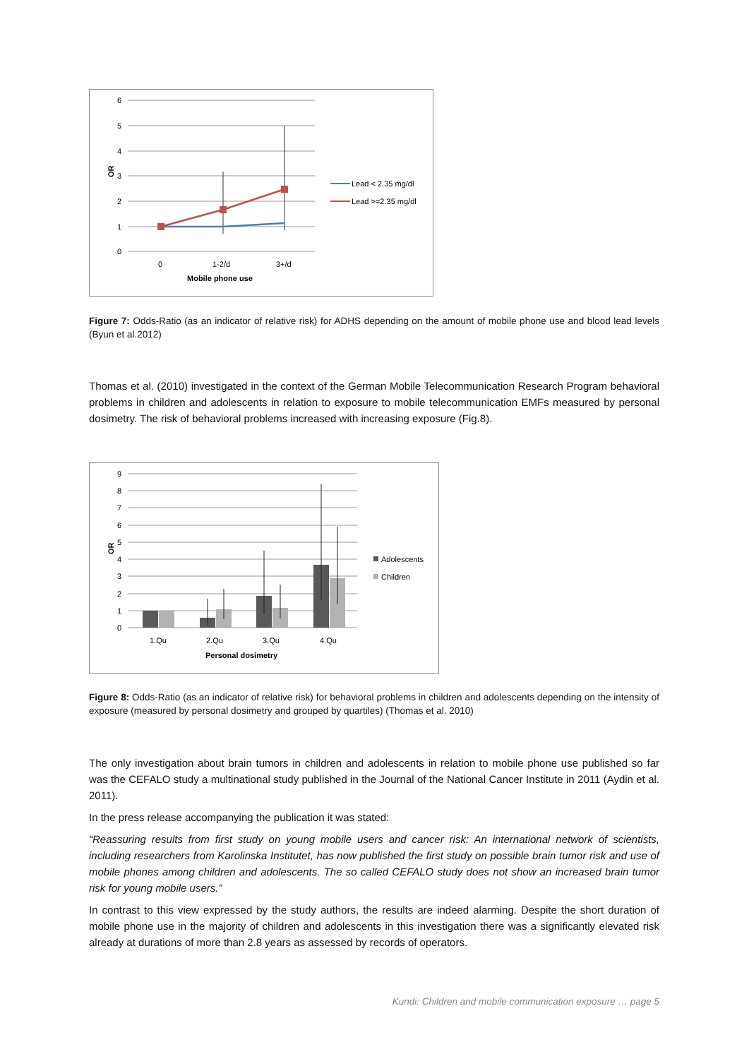6
5
4
3
2
1
0
OR
0
1-2/d
3+/d
Mobile phone use
Lead < 2.35 mg/dl
Lead >=2.35 mg/dl
Figure 7: Odds-Ratio (as an indicator of relative risk) for ADHS depending on the amount of mobile phone use and blood lead levels (Byun et al.2012)
Thomas et al. (2010) investigated in the context of the German Mobile Telecommunication Research Program behavioral problems in children and adolescents in relation to exposure to mobile telecommunication EMFs measured by personal dosimetry. The risk of behavioral problems increased with increasing exposure (Fig.8).
9
8
7
6
5
4
3
2
1
0
OR
1.Qu
2.Qu
3.Qu
4.Qu
Personal dosimetry
Adolescents
Children
Figure 8: Odds-Ratio (as an indicator of relative risk) for behavioral problems in children and adolescents depending on the intensity of exposure (measured by personal dosimetry and grouped by quartiles) (Thomas et al. 2010)
The only investigation about brain tumors in children and adolescents in relation to mobile phone use published so far was the CEFALO study a multinational study published in the Journal of the National Cancer Institute in 2011 (Aydin et al. 2011).
In the press release accompanying the publication it was stated:
“Reassuring results from first study on young mobile users and cancer risk: An international network of scientists, including researchers from Karolinska Institutet, has now published the first study on possible brain tumor risk and use of mobile phones among children and adolescents. The so called CEFALO study does not show an increased brain tumor risk for young mobile users.”
In contrast to this view expressed by the study authors, the results are indeed alarming. Despite the short duration of mobile phone use in the majority of children and adolescents in this investigation there was a significantly elevated risk already at durations of more than 2.8 years as assessed by records of operators.
Kundi: Children and mobile communication exposure … page 5